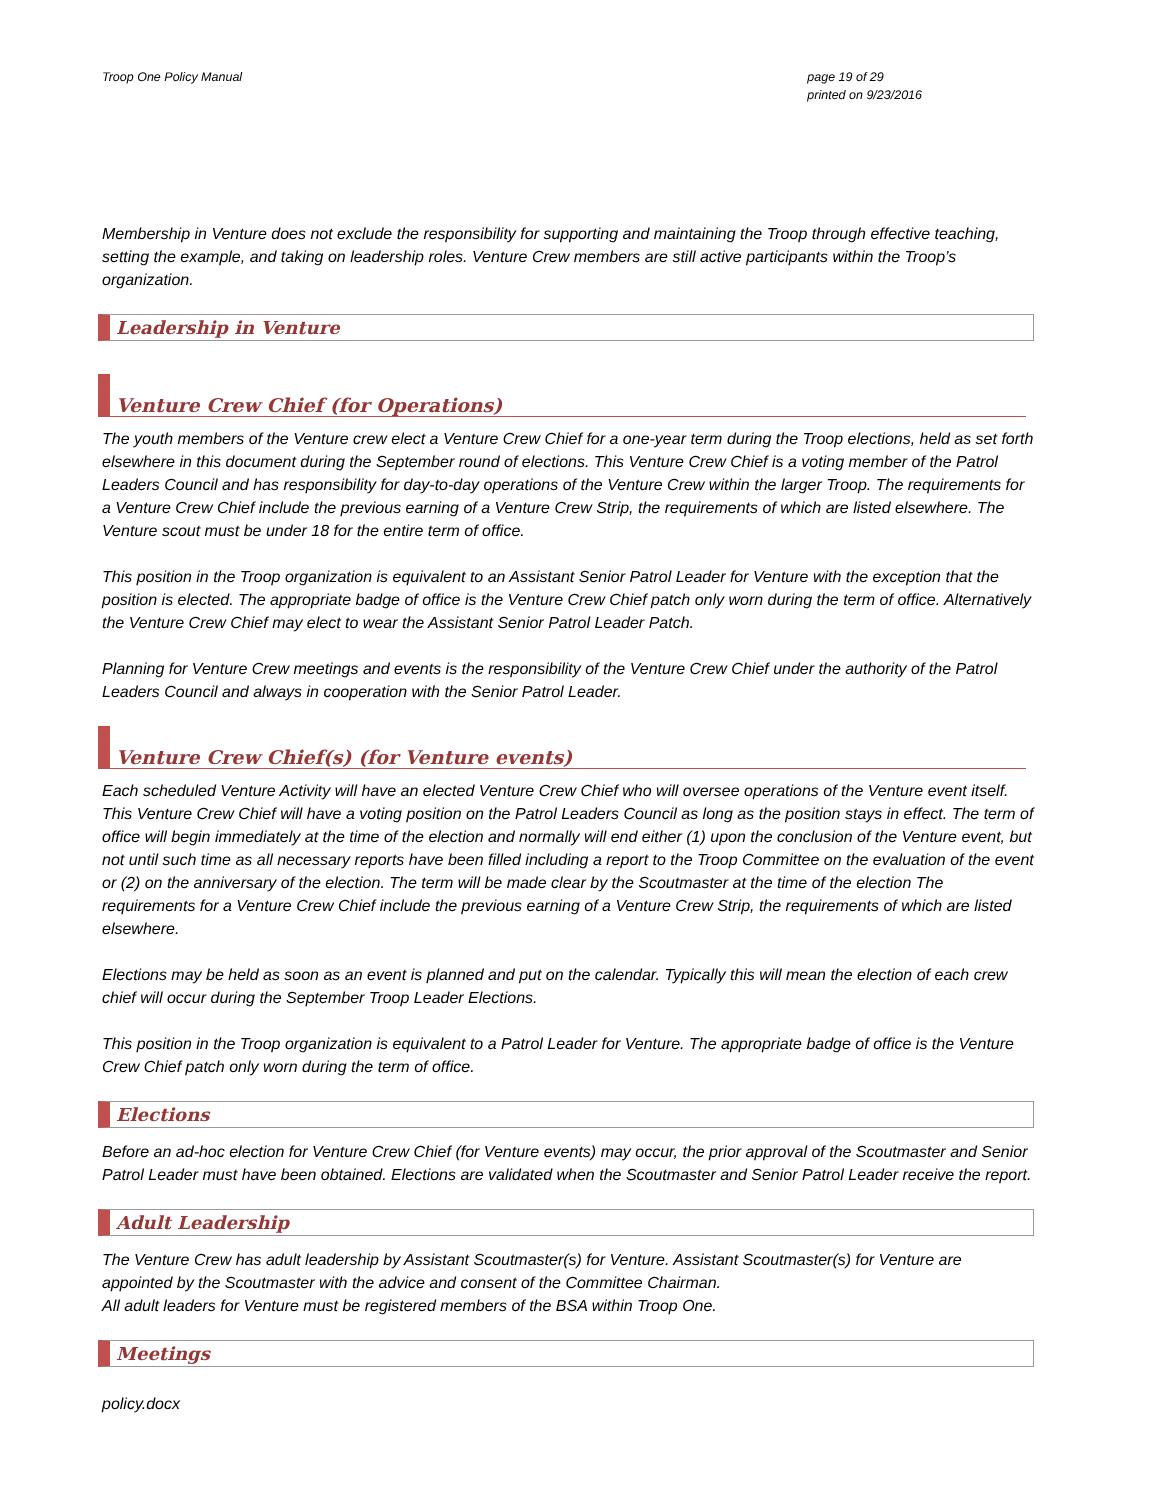Troop One Policy Manual page 19 of 29
printed on 9/23/2016
Membership in Venture does not exclude the responsibility for supporting and maintaining the Troop through effective teaching, setting the example, and taking on leadership roles. Venture Crew members are still active participants within the Troop’s organization.
Leadership in Venture
Venture Crew Chief (for Operations)
The youth members of the Venture crew elect a Venture Crew Chief for a one-year term during the Troop elections, held as set forth elsewhere in this document during the September round of elections. This Venture Crew Chief is a voting member of the Patrol Leaders Council and has responsibility for day-to-day operations of the Venture Crew within the larger Troop. The requirements for a Venture Crew Chief include the previous earning of a Venture Crew Strip, the requirements of which are listed elsewhere. The Venture scout must be under 18 for the entire term of office.
This position in the Troop organization is equivalent to an Assistant Senior Patrol Leader for Venture with the exception that the position is elected. The appropriate badge of office is the Venture Crew Chief patch only worn during the term of office. Alternatively the Venture Crew Chief may elect to wear the Assistant Senior Patrol Leader Patch.
Planning for Venture Crew meetings and events is the responsibility of the Venture Crew Chief under the authority of the Patrol Leaders Council and always in cooperation with the Senior Patrol Leader.
Venture Crew Chief(s) (for Venture events)
Each scheduled Venture Activity will have an elected Venture Crew Chief who will oversee operations of the Venture event itself. This Venture Crew Chief will have a voting position on the Patrol Leaders Council as long as the position stays in effect. The term of office will begin immediately at the time of the election and normally will end either (1) upon the conclusion of the Venture event, but not until such time as all necessary reports have been filled including a report to the Troop Committee on the evaluation of the event or (2) on the anniversary of the election. The term will be made clear by the Scoutmaster at the time of the election The requirements for a Venture Crew Chief include the previous earning of a Venture Crew Strip, the requirements of which are listed elsewhere.
Elections may be held as soon as an event is planned and put on the calendar. Typically this will mean the election of each crew chief will occur during the September Troop Leader Elections.
This position in the Troop organization is equivalent to a Patrol Leader for Venture. The appropriate badge of office is the Venture Crew Chief patch only worn during the term of office.
Elections
Before an ad-hoc election for Venture Crew Chief (for Venture events) may occur, the prior approval of the Scoutmaster and Senior Patrol Leader must have been obtained. Elections are validated when the Scoutmaster and Senior Patrol Leader receive the report.
Adult Leadership
The Venture Crew has adult leadership by Assistant Scoutmaster(s) for Venture. Assistant Scoutmaster(s) for Venture are appointed by the Scoutmaster with the advice and consent of the Committee Chairman.
All adult leaders for Venture must be registered members of the BSA within Troop One.
Meetings
policy.docx